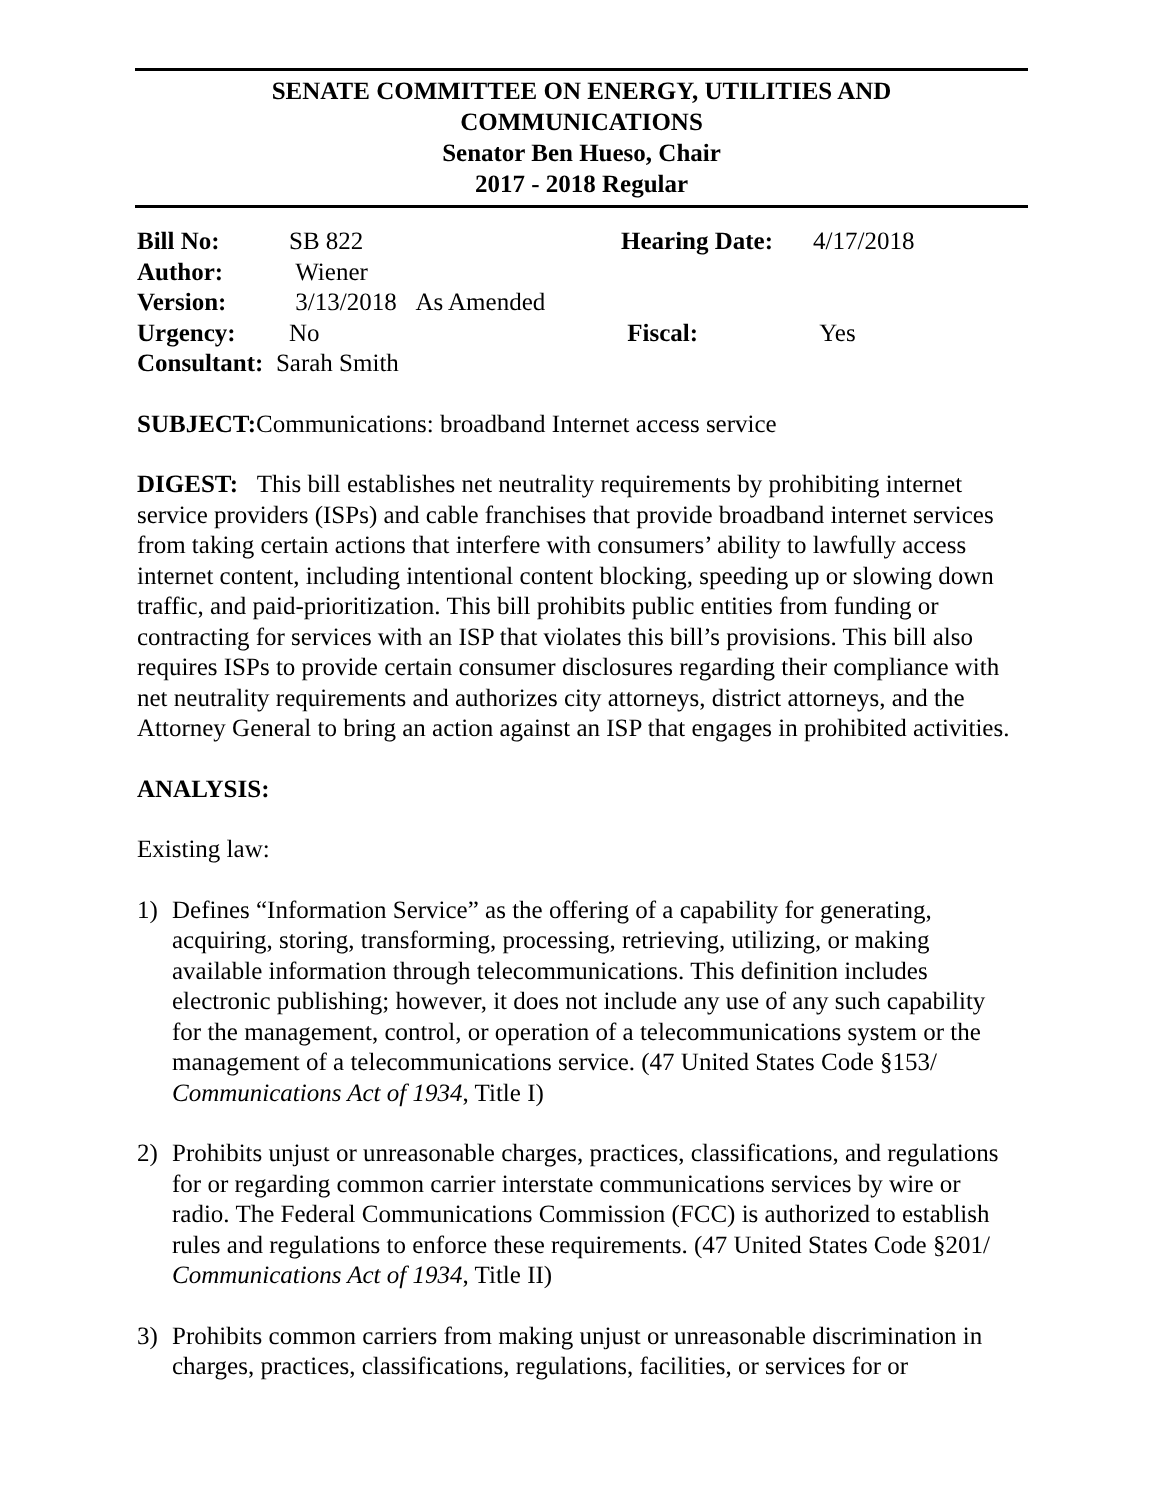SENATE COMMITTEE ON ENERGY, UTILITIES AND
COMMUNICATIONS
Senator Ben Hueso, Chair
2017 - 2018 Regular
| Bill No: | SB 822 | Hearing Date: | 4/17/2018 |
| Author: | Wiener | | |
| Version: | 3/13/2018 As Amended | | |
| Urgency: | No | Fiscal: | Yes |
| Consultant: Sarah Smith | | | |
SUBJECT: Communications: broadband Internet access service
DIGEST: This bill establishes net neutrality requirements by prohibiting internet service providers (ISPs) and cable franchises that provide broadband internet services from taking certain actions that interfere with consumers’ ability to lawfully access internet content, including intentional content blocking, speeding up or slowing down traffic, and paid-prioritization. This bill prohibits public entities from funding or contracting for services with an ISP that violates this bill’s provisions. This bill also requires ISPs to provide certain consumer disclosures regarding their compliance with net neutrality requirements and authorizes city attorneys, district attorneys, and the Attorney General to bring an action against an ISP that engages in prohibited activities.
ANALYSIS:
Existing law:
1) Defines “Information Service” as the offering of a capability for generating, acquiring, storing, transforming, processing, retrieving, utilizing, or making available information through telecommunications. This definition includes electronic publishing; however, it does not include any use of any such capability for the management, control, or operation of a telecommunications system or the management of a telecommunications service. (47 United States Code §153/ Communications Act of 1934, Title I)
2) Prohibits unjust or unreasonable charges, practices, classifications, and regulations for or regarding common carrier interstate communications services by wire or radio. The Federal Communications Commission (FCC) is authorized to establish rules and regulations to enforce these requirements. (47 United States Code §201/ Communications Act of 1934, Title II)
3) Prohibits common carriers from making unjust or unreasonable discrimination in charges, practices, classifications, regulations, facilities, or services for or